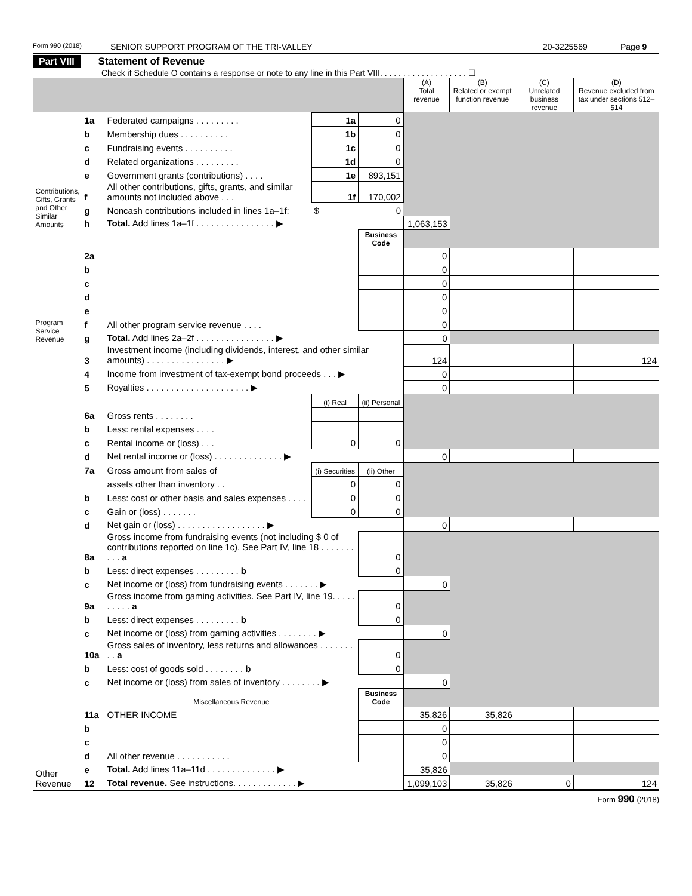Form 990 (2018) SENIOR SUPPORT PROGRAM OF THE TRI-VALLEY 20-3225569 Page 9
Part VIII Statement of Revenue
Check if Schedule O contains a response or note to any line in this Part VIII. . . . . . . . . . . . . . . . . . . ☐
| | | | | | (A) Total revenue | (B) Related or exempt function revenue | (C) Unrelated business revenue | (D) Revenue excluded from tax under sections 512–514 |
| --- | --- | --- | --- | --- | --- | --- | --- | --- |
| Contributions, Gifts, Grants and Other Similar Amounts | 1a | Federated campaigns . . . . . . . . . | 1a | 0 | | | | |
| | b | Membership dues . . . . . . . . . . | 1b | 0 | | | | |
| | c | Fundraising events . . . . . . . . . . | 1c | 0 | | | | |
| | d | Related organizations . . . . . . . . . | 1d | 0 | | | | |
| | e | Government grants (contributions) . . . . | 1e | 893,151 | | | | |
| | f | All other contributions, gifts, grants, and similar amounts not included above . . . | 1f | 170,002 | | | | |
| | g | Noncash contributions included in lines 1a–1f: | $ | 0 | | | | |
| | h | Total. Add lines 1a–1f . . . . . . . . . . . . . . . . ▶ | | | 1,063,153 | | | |
| Program Service Revenue | | | | Business Code | | | | |
| | 2a | | | | 0 | | | |
| | b | | | | 0 | | | |
| | c | | | | 0 | | | |
| | d | | | | 0 | | | |
| | e | | | | 0 | | | |
| | f | All other program service revenue . . . . | | | 0 | | | |
| | g | Total. Add lines 2a–2f . . . . . . . . . . . . . . . . ▶ | | | 0 | | | |
| Other Revenue | 3 | Investment income (including dividends, interest, and other similar amounts) . . . . . . . . . . . . . . . . ▶ | | | 124 | | | 124 |
| | 4 | Income from investment of tax-exempt bond proceeds . . . ▶ | | | 0 | | | |
| | 5 | Royalties . . . . . . . . . . . . . . . . . . . . . ▶ | | | 0 | | | |
| | | | (i) Real | (ii) Personal | | | | |
| | 6a | Gross rents . . . . . . . . | | | | | | |
| | b | Less: rental expenses . . . . | | | | | | |
| | c | Rental income or (loss) . . . | 0 | 0 | | | | |
| | d | Net rental income or (loss) . . . . . . . . . . . . . . ▶ | | | 0 | | | |
| | 7a | Gross amount from sales of | (i) Securities | (ii) Other | | | | |
| | | assets other than inventory . . | 0 | 0 | | | | |
| | b | Less: cost or other basis and sales expenses . . . . | 0 | 0 | | | | |
| | c | Gain or (loss) . . . . . . . | 0 | 0 | | | | |
| | d | Net gain or (loss) . . . . . . . . . . . . . . . . . . ▶ | | | 0 | | | |
| | 8a | Gross income from fundraising events (not including $ 0 of contributions reported on line 1c). See Part IV, line 18 . . . . . . . . . . a | | 0 | | | | |
| | b | Less: direct expenses . . . . . . . . . b | | 0 | | | | |
| | c | Net income or (loss) from fundraising events . . . . . . . ▶ | | | 0 | | | |
| | 9a | Gross income from gaming activities. See Part IV, line 19. . . . . . . . . . a | | 0 | | | | |
| | b | Less: direct expenses . . . . . . . . . b | | 0 | | | | |
| | c | Net income or (loss) from gaming activities . . . . . . . . ▶ | | | 0 | | | |
| | 10a | Gross sales of inventory, less returns and allowances . . . . . . . . . a | | 0 | | | | |
| | b | Less: cost of goods sold . . . . . . . . b | | 0 | | | | |
| | c | Net income or (loss) from sales of inventory . . . . . . . . ▶ | | | 0 | | | |
| | | Miscellaneous Revenue | | Business Code | | | | |
| | 11a | OTHER INCOME | | | 35,826 | 35,826 | | |
| | b | | | | 0 | | | |
| | c | | | | 0 | | | |
| | d | All other revenue . . . . . . . . . . . | | | 0 | | | |
| | e | Total. Add lines 11a–11d . . . . . . . . . . . . . . ▶ | | | 35,826 | | | |
| | 12 | Total revenue. See instructions. . . . . . . . . . . . . ▶ | | | 1,099,103 | 35,826 | 0 | 124 |
Form 990 (2018)